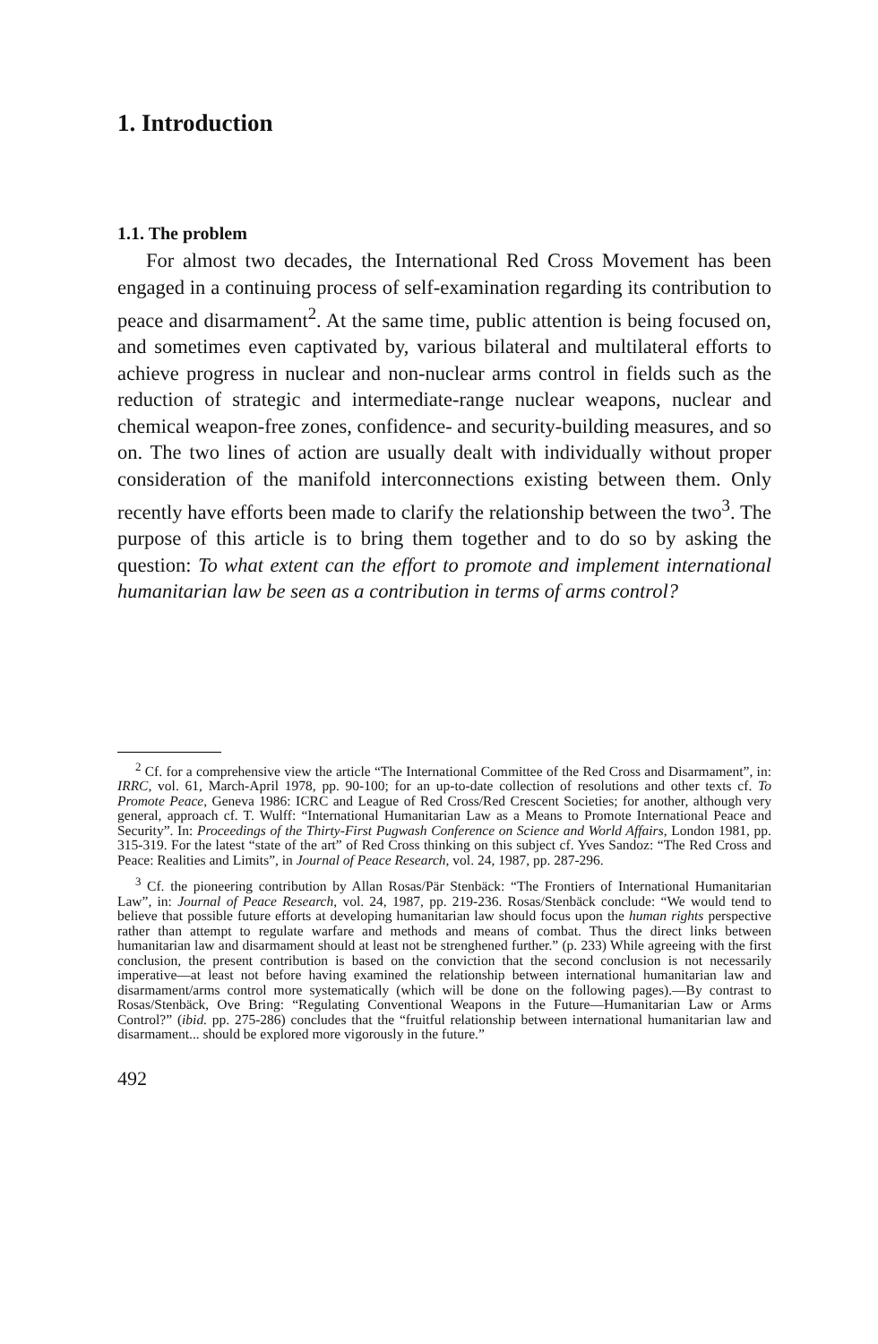1. Introduction
1.1. The problem
For almost two decades, the International Red Cross Movement has been engaged in a continuing process of self-examination regarding its contribution to peace and disarmament<sup>2</sup>. At the same time, public attention is being focused on, and sometimes even captivated by, various bilateral and multilateral efforts to achieve progress in nuclear and non-nuclear arms control in fields such as the reduction of strategic and intermediate-range nuclear weapons, nuclear and chemical weapon-free zones, confidence- and security-building measures, and so on. The two lines of action are usually dealt with individually without proper consideration of the manifold interconnections existing between them. Only recently have efforts been made to clarify the relationship between the two<sup>3</sup>. The purpose of this article is to bring them together and to do so by asking the question: To what extent can the effort to promote and implement international humanitarian law be seen as a contribution in terms of arms control?
<sup>2</sup> Cf. for a comprehensive view the article “The International Committee of the Red Cross and Disarmament”, in: IRRC, vol. 61, March-April 1978, pp. 90-100; for an up-to-date collection of resolutions and other texts cf. To Promote Peace, Geneva 1986: ICRC and League of Red Cross/Red Crescent Societies; for another, although very general, approach cf. T. Wulff: “International Humanitarian Law as a Means to Promote International Peace and Security”. In: Proceedings of the Thirty-First Pugwash Conference on Science and World Affairs, London 1981, pp. 315-319. For the latest “state of the art” of Red Cross thinking on this subject cf. Yves Sandoz: “The Red Cross and Peace: Realities and Limits”, in Journal of Peace Research, vol. 24, 1987, pp. 287-296.
<sup>3</sup> Cf. the pioneering contribution by Allan Rosas/Pär Stenbäck: “The Frontiers of International Humanitarian Law”, in: Journal of Peace Research, vol. 24, 1987, pp. 219-236. Rosas/Stenbäck conclude: “We would tend to believe that possible future efforts at developing humanitarian law should focus upon the human rights perspective rather than attempt to regulate warfare and methods and means of combat. Thus the direct links between humanitarian law and disarmament should at least not be strenghened further.” (p. 233) While agreeing with the first conclusion, the present contribution is based on the conviction that the second conclusion is not necessarily imperative—at least not before having examined the relationship between international humanitarian law and disarmament/arms control more systematically (which will be done on the following pages).—By contrast to Rosas/Stenbäck, Ove Bring: “Regulating Conventional Weapons in the Future—Humanitarian Law or Arms Control?” (ibid. pp. 275-286) concludes that the “fruitful relationship between international humanitarian law and disarmament... should be explored more vigorously in the future.”
492